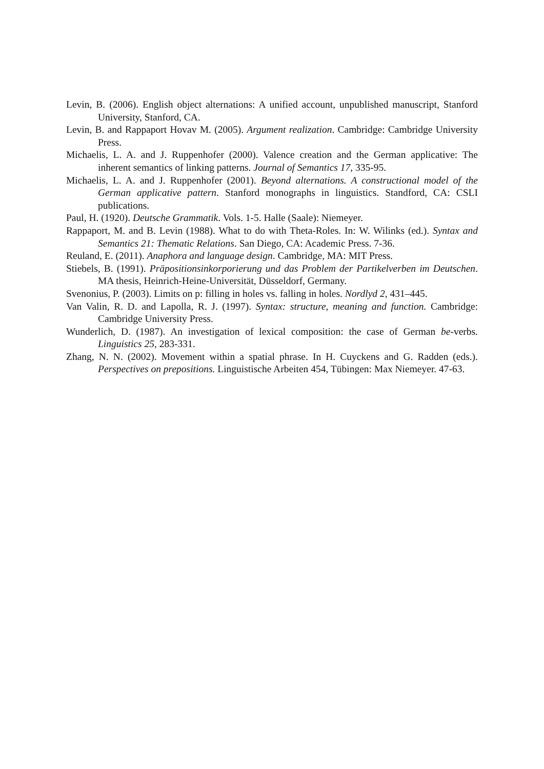Levin, B. (2006). English object alternations: A unified account, unpublished manuscript, Stanford University, Stanford, CA.
Levin, B. and Rappaport Hovav M. (2005). Argument realization. Cambridge: Cambridge University Press.
Michaelis, L. A. and J. Ruppenhofer (2000). Valence creation and the German applicative: The inherent semantics of linking patterns. Journal of Semantics 17, 335-95.
Michaelis, L. A. and J. Ruppenhofer (2001). Beyond alternations. A constructional model of the German applicative pattern. Stanford monographs in linguistics. Standford, CA: CSLI publications.
Paul, H. (1920). Deutsche Grammatik. Vols. 1-5. Halle (Saale): Niemeyer.
Rappaport, M. and B. Levin (1988). What to do with Theta-Roles. In: W. Wilinks (ed.). Syntax and Semantics 21: Thematic Relations. San Diego, CA: Academic Press. 7-36.
Reuland, E. (2011). Anaphora and language design. Cambridge, MA: MIT Press.
Stiebels, B. (1991). Präpositionsinkorporierung und das Problem der Partikelverben im Deutschen. MA thesis, Heinrich-Heine-Universität, Düsseldorf, Germany.
Svenonius, P. (2003). Limits on p: filling in holes vs. falling in holes. Nordlyd 2, 431–445.
Van Valin, R. D. and Lapolla, R. J. (1997). Syntax: structure, meaning and function. Cambridge: Cambridge University Press.
Wunderlich, D. (1987). An investigation of lexical composition: the case of German be-verbs. Linguistics 25, 283-331.
Zhang, N. N. (2002). Movement within a spatial phrase. In H. Cuyckens and G. Radden (eds.). Perspectives on prepositions. Linguistische Arbeiten 454, Tübingen: Max Niemeyer. 47-63.